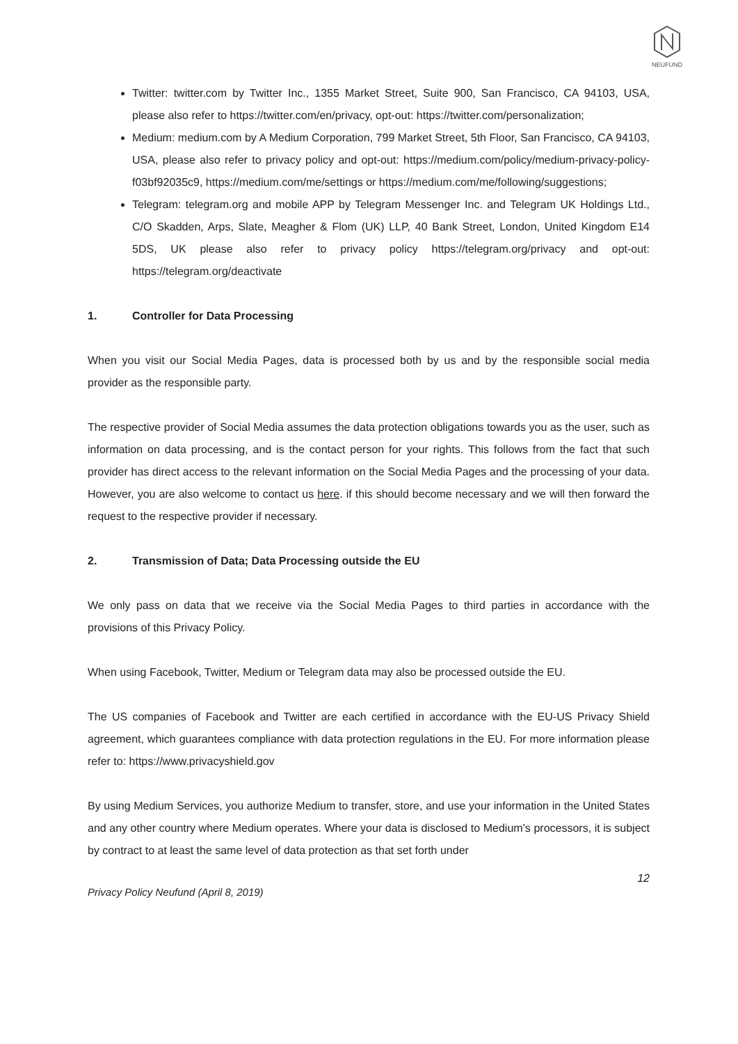NEUFUND
Twitter: twitter.com by Twitter Inc., 1355 Market Street, Suite 900, San Francisco, CA 94103, USA, please also refer to https://twitter.com/en/privacy, opt-out: https://twitter.com/personalization;
Medium: medium.com by A Medium Corporation, 799 Market Street, 5th Floor, San Francisco, CA 94103, USA, please also refer to privacy policy and opt-out: https://medium.com/policy/medium-privacy-policy-f03bf92035c9, https://medium.com/me/settings or https://medium.com/me/following/suggestions;
Telegram: telegram.org and mobile APP by Telegram Messenger Inc. and Telegram UK Holdings Ltd., C/O Skadden, Arps, Slate, Meagher & Flom (UK) LLP, 40 Bank Street, London, United Kingdom E14 5DS, UK please also refer to privacy policy https://telegram.org/privacy and opt-out: https://telegram.org/deactivate
1. Controller for Data Processing
When you visit our Social Media Pages, data is processed both by us and by the responsible social media provider as the responsible party.
The respective provider of Social Media assumes the data protection obligations towards you as the user, such as information on data processing, and is the contact person for your rights. This follows from the fact that such provider has direct access to the relevant information on the Social Media Pages and the processing of your data. However, you are also welcome to contact us here. if this should become necessary and we will then forward the request to the respective provider if necessary.
2. Transmission of Data; Data Processing outside the EU
We only pass on data that we receive via the Social Media Pages to third parties in accordance with the provisions of this Privacy Policy.
When using Facebook, Twitter, Medium or Telegram data may also be processed outside the EU.
The US companies of Facebook and Twitter are each certified in accordance with the EU-US Privacy Shield agreement, which guarantees compliance with data protection regulations in the EU. For more information please refer to: https://www.privacyshield.gov
By using Medium Services, you authorize Medium to transfer, store, and use your information in the United States and any other country where Medium operates. Where your data is disclosed to Medium’s processors, it is subject by contract to at least the same level of data protection as that set forth under
12
Privacy Policy Neufund (April 8, 2019)